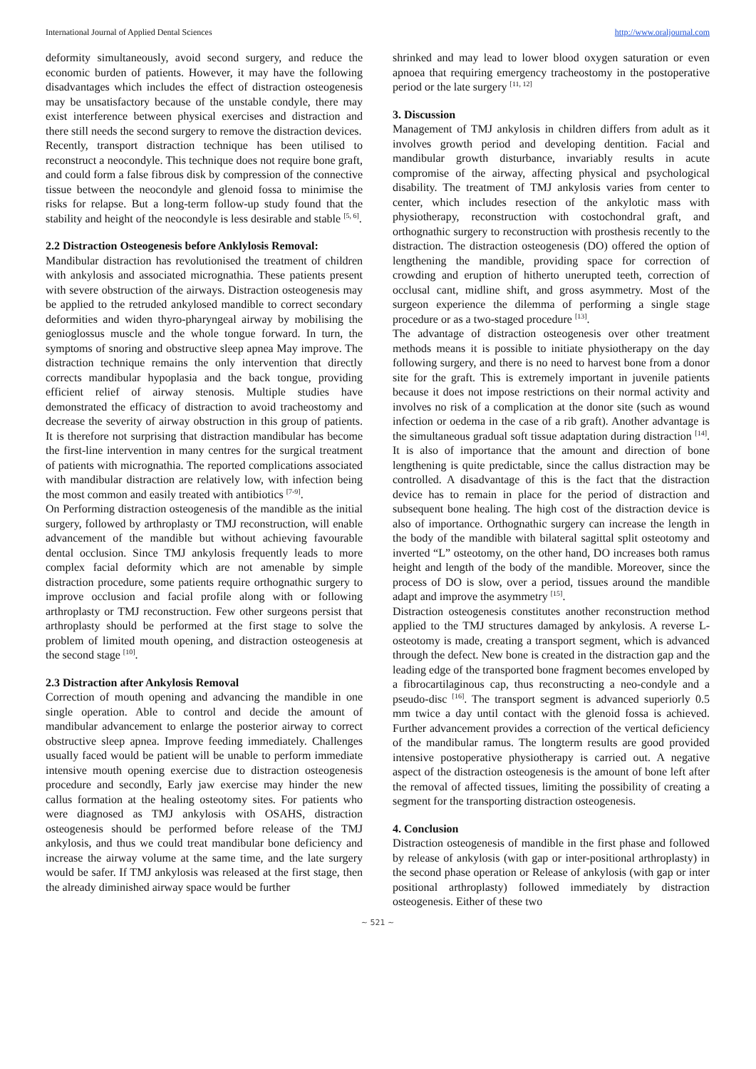International Journal of Applied Dental Sciences http://www.oraljournal.com
deformity simultaneously, avoid second surgery, and reduce the economic burden of patients. However, it may have the following disadvantages which includes the effect of distraction osteogenesis may be unsatisfactory because of the unstable condyle, there may exist interference between physical exercises and distraction and there still needs the second surgery to remove the distraction devices.
Recently, transport distraction technique has been utilised to reconstruct a neocondyle. This technique does not require bone graft, and could form a false fibrous disk by compression of the connective tissue between the neocondyle and glenoid fossa to minimise the risks for relapse. But a long-term follow-up study found that the stability and height of the neocondyle is less desirable and stable <sup>[5, 6]</sup>.
2.2 Distraction Osteogenesis before Anklylosis Removal:
Mandibular distraction has revolutionised the treatment of children with ankylosis and associated micrognathia. These patients present with severe obstruction of the airways. Distraction osteogenesis may be applied to the retruded ankylosed mandible to correct secondary deformities and widen thyro-pharyngeal airway by mobilising the genioglossus muscle and the whole tongue forward. In turn, the symptoms of snoring and obstructive sleep apnea May improve. The distraction technique remains the only intervention that directly corrects mandibular hypoplasia and the back tongue, providing efficient relief of airway stenosis. Multiple studies have demonstrated the efficacy of distraction to avoid tracheostomy and decrease the severity of airway obstruction in this group of patients. It is therefore not surprising that distraction mandibular has become the first-line intervention in many centres for the surgical treatment of patients with micrognathia. The reported complications associated with mandibular distraction are relatively low, with infection being the most common and easily treated with antibiotics <sup>[7-9]</sup>.
On Performing distraction osteogenesis of the mandible as the initial surgery, followed by arthroplasty or TMJ reconstruction, will enable advancement of the mandible but without achieving favourable dental occlusion. Since TMJ ankylosis frequently leads to more complex facial deformity which are not amenable by simple distraction procedure, some patients require orthognathic surgery to improve occlusion and facial profile along with or following arthroplasty or TMJ reconstruction. Few other surgeons persist that arthroplasty should be performed at the first stage to solve the problem of limited mouth opening, and distraction osteogenesis at the second stage <sup>[10]</sup>.
2.3 Distraction after Ankylosis Removal
Correction of mouth opening and advancing the mandible in one single operation. Able to control and decide the amount of mandibular advancement to enlarge the posterior airway to correct obstructive sleep apnea. Improve feeding immediately. Challenges usually faced would be patient will be unable to perform immediate intensive mouth opening exercise due to distraction osteogenesis procedure and secondly, Early jaw exercise may hinder the new callus formation at the healing osteotomy sites. For patients who were diagnosed as TMJ ankylosis with OSAHS, distraction osteogenesis should be performed before release of the TMJ ankylosis, and thus we could treat mandibular bone deficiency and increase the airway volume at the same time, and the late surgery would be safer. If TMJ ankylosis was released at the first stage, then the already diminished airway space would be further
shrinked and may lead to lower blood oxygen saturation or even apnoea that requiring emergency tracheostomy in the postoperative period or the late surgery <sup>[11, 12]</sup>
3. Discussion
Management of TMJ ankylosis in children differs from adult as it involves growth period and developing dentition. Facial and mandibular growth disturbance, invariably results in acute compromise of the airway, affecting physical and psychological disability. The treatment of TMJ ankylosis varies from center to center, which includes resection of the ankylotic mass with physiotherapy, reconstruction with costochondral graft, and orthognathic surgery to reconstruction with prosthesis recently to the distraction. The distraction osteogenesis (DO) offered the option of lengthening the mandible, providing space for correction of crowding and eruption of hitherto unerupted teeth, correction of occlusal cant, midline shift, and gross asymmetry. Most of the surgeon experience the dilemma of performing a single stage procedure or as a two-staged procedure <sup>[13]</sup>.
The advantage of distraction osteogenesis over other treatment methods means it is possible to initiate physiotherapy on the day following surgery, and there is no need to harvest bone from a donor site for the graft. This is extremely important in juvenile patients because it does not impose restrictions on their normal activity and involves no risk of a complication at the donor site (such as wound infection or oedema in the case of a rib graft). Another advantage is the simultaneous gradual soft tissue adaptation during distraction <sup>[14]</sup>. It is also of importance that the amount and direction of bone lengthening is quite predictable, since the callus distraction may be controlled. A disadvantage of this is the fact that the distraction device has to remain in place for the period of distraction and subsequent bone healing. The high cost of the distraction device is also of importance. Orthognathic surgery can increase the length in the body of the mandible with bilateral sagittal split osteotomy and inverted “L” osteotomy, on the other hand, DO increases both ramus height and length of the body of the mandible. Moreover, since the process of DO is slow, over a period, tissues around the mandible adapt and improve the asymmetry <sup>[15]</sup>.
Distraction osteogenesis constitutes another reconstruction method applied to the TMJ structures damaged by ankylosis. A reverse L-osteotomy is made, creating a transport segment, which is advanced through the defect. New bone is created in the distraction gap and the leading edge of the transported bone fragment becomes enveloped by a fibrocartilaginous cap, thus reconstructing a neo-condyle and a pseudo-disc <sup>[16]</sup>. The transport segment is advanced superiorly 0.5 mm twice a day until contact with the glenoid fossa is achieved. Further advancement provides a correction of the vertical deficiency of the mandibular ramus. The longterm results are good provided intensive postoperative physiotherapy is carried out. A negative aspect of the distraction osteogenesis is the amount of bone left after the removal of affected tissues, limiting the possibility of creating a segment for the transporting distraction osteogenesis.
4. Conclusion
Distraction osteogenesis of mandible in the first phase and followed by release of ankylosis (with gap or inter-positional arthroplasty) in the second phase operation or Release of ankylosis (with gap or inter positional arthroplasty) followed immediately by distraction osteogenesis. Either of these two
~ 521 ~